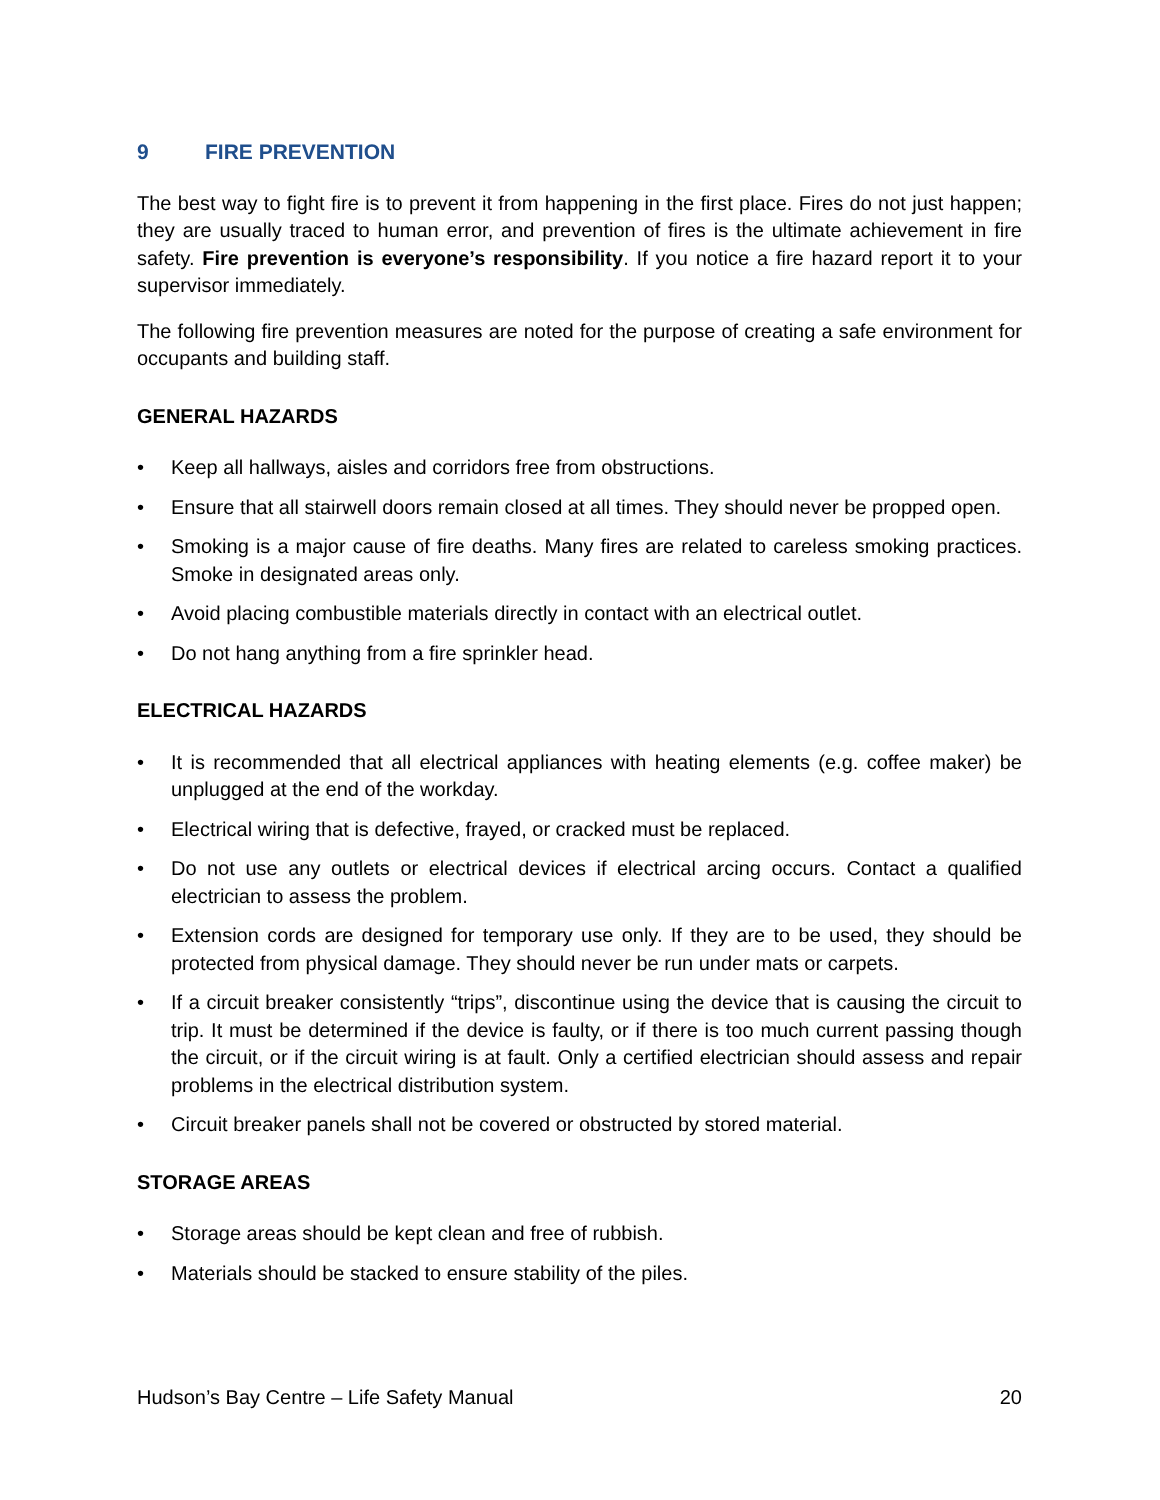9 FIRE PREVENTION
The best way to fight fire is to prevent it from happening in the first place. Fires do not just happen; they are usually traced to human error, and prevention of fires is the ultimate achievement in fire safety. Fire prevention is everyone’s responsibility. If you notice a fire hazard report it to your supervisor immediately.
The following fire prevention measures are noted for the purpose of creating a safe environment for occupants and building staff.
GENERAL HAZARDS
• Keep all hallways, aisles and corridors free from obstructions.
• Ensure that all stairwell doors remain closed at all times. They should never be propped open.
• Smoking is a major cause of fire deaths. Many fires are related to careless smoking practices. Smoke in designated areas only.
• Avoid placing combustible materials directly in contact with an electrical outlet.
• Do not hang anything from a fire sprinkler head.
ELECTRICAL HAZARDS
• It is recommended that all electrical appliances with heating elements (e.g. coffee maker) be unplugged at the end of the workday.
• Electrical wiring that is defective, frayed, or cracked must be replaced.
• Do not use any outlets or electrical devices if electrical arcing occurs. Contact a qualified electrician to assess the problem.
• Extension cords are designed for temporary use only. If they are to be used, they should be protected from physical damage. They should never be run under mats or carpets.
• If a circuit breaker consistently “trips”, discontinue using the device that is causing the circuit to trip. It must be determined if the device is faulty, or if there is too much current passing though the circuit, or if the circuit wiring is at fault. Only a certified electrician should assess and repair problems in the electrical distribution system.
• Circuit breaker panels shall not be covered or obstructed by stored material.
STORAGE AREAS
• Storage areas should be kept clean and free of rubbish.
• Materials should be stacked to ensure stability of the piles.
Hudson’s Bay Centre – Life Safety Manual 20